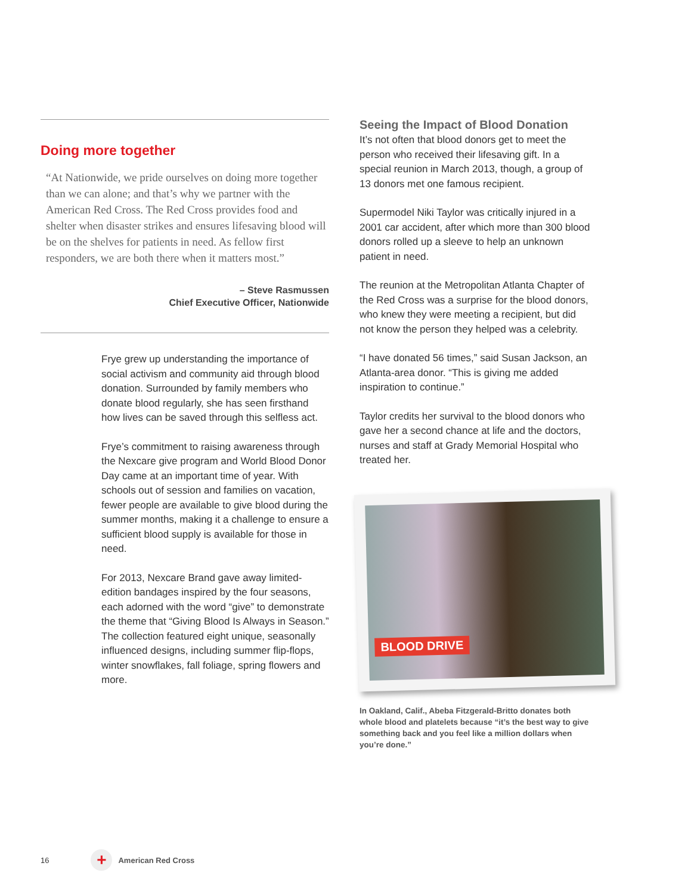Doing more together
“At Nationwide, we pride ourselves on doing more together than we can alone; and that’s why we partner with the American Red Cross. The Red Cross provides food and shelter when disaster strikes and ensures lifesaving blood will be on the shelves for patients in need. As fellow first responders, we are both there when it matters most.”
– Steve Rasmussen
Chief Executive Officer, Nationwide
Frye grew up understanding the importance of social activism and community aid through blood donation. Surrounded by family members who donate blood regularly, she has seen firsthand how lives can be saved through this selfless act.
Frye’s commitment to raising awareness through the Nexcare give program and World Blood Donor Day came at an important time of year. With schools out of session and families on vacation, fewer people are available to give blood during the summer months, making it a challenge to ensure a sufficient blood supply is available for those in need.
For 2013, Nexcare Brand gave away limited-edition bandages inspired by the four seasons, each adorned with the word “give” to demonstrate the theme that “Giving Blood Is Always in Season.” The collection featured eight unique, seasonally influenced designs, including summer flip-flops, winter snowflakes, fall foliage, spring flowers and more.
Seeing the Impact of Blood Donation
It’s not often that blood donors get to meet the person who received their lifesaving gift. In a special reunion in March 2013, though, a group of 13 donors met one famous recipient.
Supermodel Niki Taylor was critically injured in a 2001 car accident, after which more than 300 blood donors rolled up a sleeve to help an unknown patient in need.
The reunion at the Metropolitan Atlanta Chapter of the Red Cross was a surprise for the blood donors, who knew they were meeting a recipient, but did not know the person they helped was a celebrity.
“I have donated 56 times,” said Susan Jackson, an Atlanta-area donor. “This is giving me added inspiration to continue.”
Taylor credits her survival to the blood donors who gave her a second chance at life and the doctors, nurses and staff at Grady Memorial Hospital who treated her.
BLOOD DRIVE
In Oakland, Calif., Abeba Fitzgerald-Britto donates both whole blood and platelets because “it’s the best way to give something back and you feel like a million dollars when you’re done.”
16 + American Red Cross